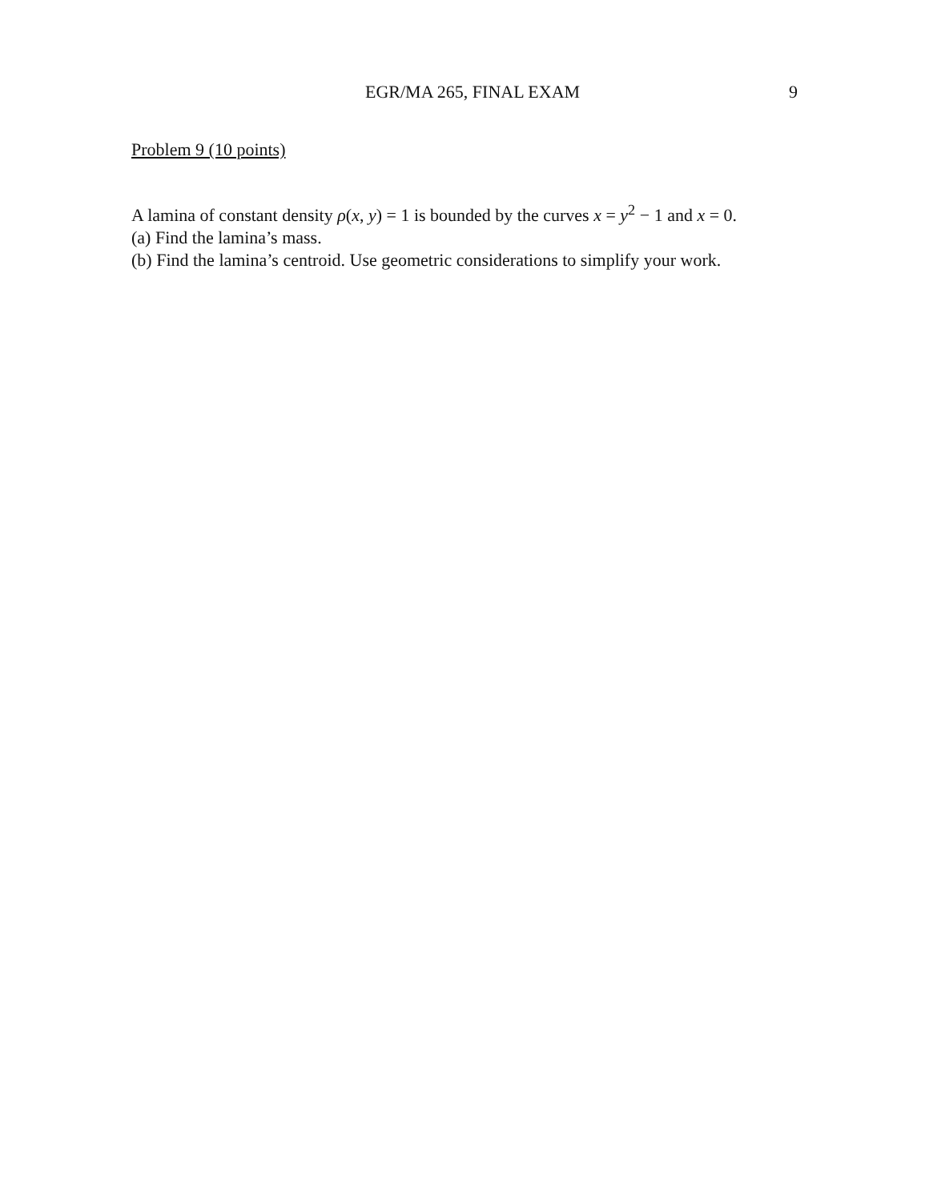EGR/MA 265, FINAL EXAM 9
Problem 9 (10 points)
A lamina of constant density ρ(x, y) = 1 is bounded by the curves x = y<sup>2</sup> − 1 and x = 0.
(a) Find the lamina’s mass.
(b) Find the lamina’s centroid. Use geometric considerations to simplify your work.